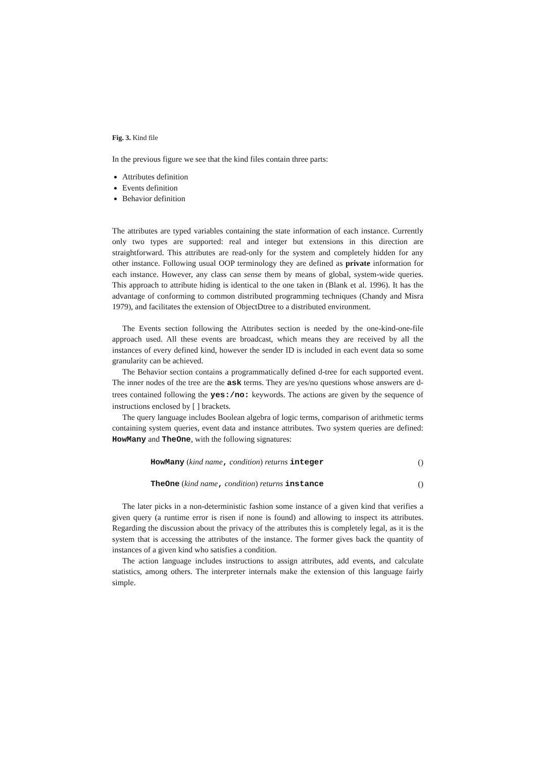Fig. 3. Kind file
In the previous figure we see that the kind files contain three parts:
Attributes definition
Events definition
Behavior definition
The attributes are typed variables containing the state information of each instance. Currently only two types are supported: real and integer but extensions in this direction are straightforward. This attributes are read-only for the system and completely hidden for any other instance. Following usual OOP terminology they are defined as private information for each instance. However, any class can sense them by means of global, system-wide queries. This approach to attribute hiding is identical to the one taken in (Blank et al. 1996). It has the advantage of conforming to common distributed programming techniques (Chandy and Misra 1979), and facilitates the extension of ObjectDtree to a distributed environment.
The Events section following the Attributes section is needed by the one-kind-one-file approach used. All these events are broadcast, which means they are received by all the instances of every defined kind, however the sender ID is included in each event data so some granularity can be achieved.
The Behavior section contains a programmatically defined d-tree for each supported event. The inner nodes of the tree are the ask terms. They are yes/no questions whose answers are d-trees contained following the yes:/no: keywords. The actions are given by the sequence of instructions enclosed by [ ] brackets.
The query language includes Boolean algebra of logic terms, comparison of arithmetic terms containing system queries, event data and instance attributes. Two system queries are defined: HowMany and TheOne, with the following signatures:
HowMany (kind name, condition) returns integer ()
TheOne (kind name, condition) returns instance ()
The later picks in a non-deterministic fashion some instance of a given kind that verifies a given query (a runtime error is risen if none is found) and allowing to inspect its attributes. Regarding the discussion about the privacy of the attributes this is completely legal, as it is the system that is accessing the attributes of the instance. The former gives back the quantity of instances of a given kind who satisfies a condition.
The action language includes instructions to assign attributes, add events, and calculate statistics, among others. The interpreter internals make the extension of this language fairly simple.